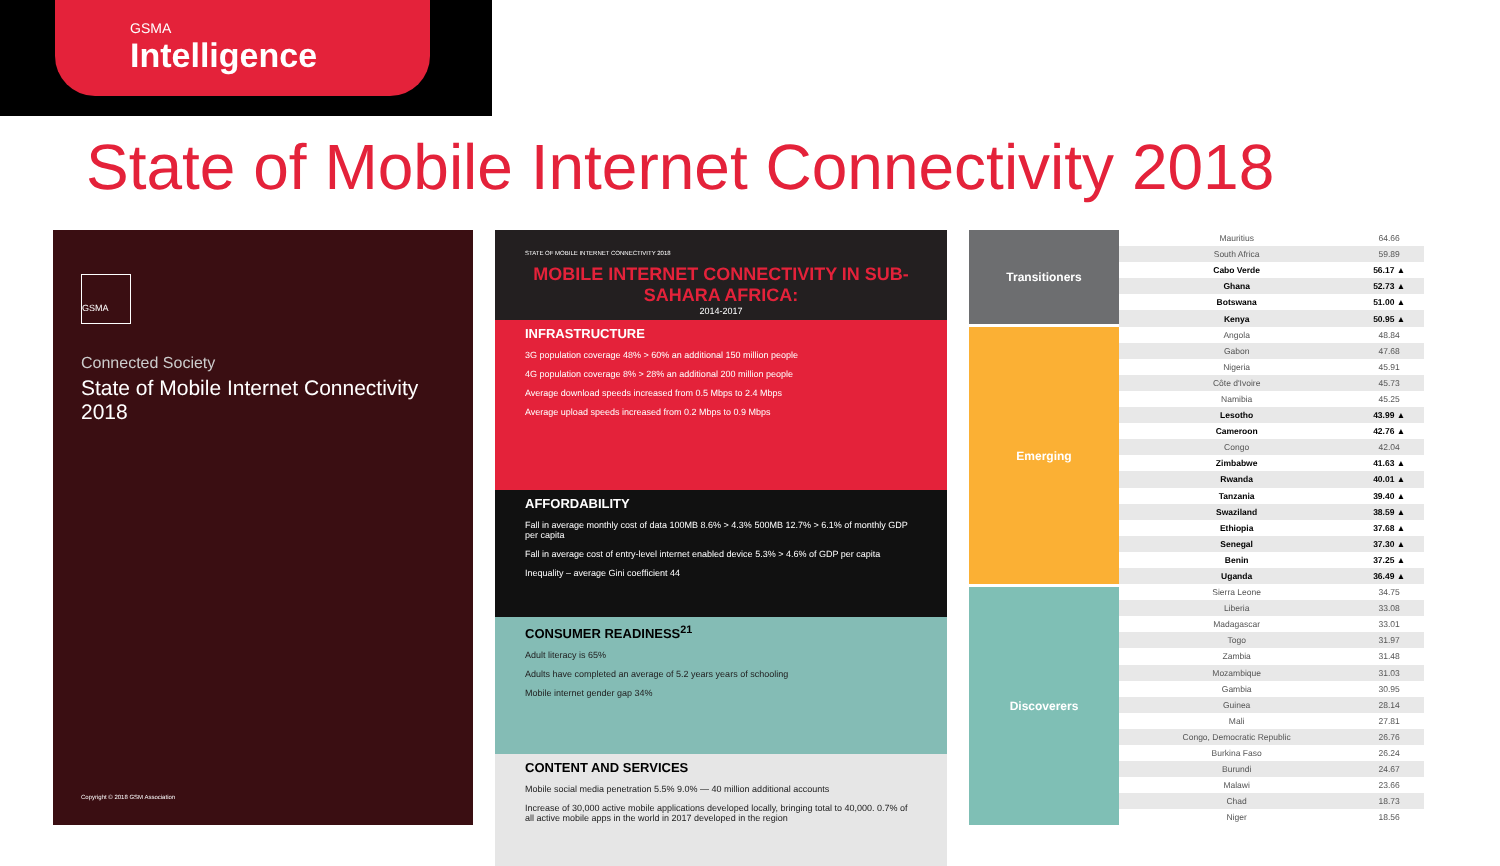GSMA
Intelligence
State of Mobile Internet Connectivity 2018
GSMA
Connected Society
State of Mobile Internet Connectivity 2018
Copyright © 2018 GSM Association
STATE OF MOBILE INTERNET CONNECTIVITY 2018
MOBILE INTERNET CONNECTIVITY IN SUB-SAHARA AFRICA:
2014-2017
INFRASTRUCTURE
3G population coverage 48% > 60% an additional 150 million people
4G population coverage 8% > 28% an additional 200 million people
Average download speeds increased from 0.5 Mbps to 2.4 Mbps
Average upload speeds increased from 0.2 Mbps to 0.9 Mbps
AFFORDABILITY
Fall in average monthly cost of data 100MB 8.6% > 4.3% 500MB 12.7% > 6.1% of monthly GDP per capita
Fall in average cost of entry-level internet enabled device 5.3% > 4.6% of GDP per capita
Inequality – average Gini coefficient 44
CONSUMER READINESS<sup>21</sup>
Adult literacy is 65%
Adults have completed an average of 5.2 years years of schooling
Mobile internet gender gap 34%
CONTENT AND SERVICES
Mobile social media penetration 5.5% 9.0% — 40 million additional accounts
Increase of 30,000 active mobile applications developed locally, bringing total to 40,000. 0.7% of all active mobile apps in the world in 2017 developed in the region
Transitioners
Emerging
Discoverers
| Mauritius | 64.66 |
| South Africa | 59.89 |
| Cabo Verde | 56.17 ▲ |
| Ghana | 52.73 ▲ |
| Botswana | 51.00 ▲ |
| Kenya | 50.95 ▲ |
| Angola | 48.84 |
| Gabon | 47.68 |
| Nigeria | 45.91 |
| Côte d'Ivoire | 45.73 |
| Namibia | 45.25 |
| Lesotho | 43.99 ▲ |
| Cameroon | 42.76 ▲ |
| Congo | 42.04 |
| Zimbabwe | 41.63 ▲ |
| Rwanda | 40.01 ▲ |
| Tanzania | 39.40 ▲ |
| Swaziland | 38.59 ▲ |
| Ethiopia | 37.68 ▲ |
| Senegal | 37.30 ▲ |
| Benin | 37.25 ▲ |
| Uganda | 36.49 ▲ |
| Sierra Leone | 34.75 |
| Liberia | 33.08 |
| Madagascar | 33.01 |
| Togo | 31.97 |
| Zambia | 31.48 |
| Mozambique | 31.03 |
| Gambia | 30.95 |
| Guinea | 28.14 |
| Mali | 27.81 |
| Congo, Democratic Republic | 26.76 |
| Burkina Faso | 26.24 |
| Burundi | 24.67 |
| Malawi | 23.66 |
| Chad | 18.73 |
| Niger | 18.56 |